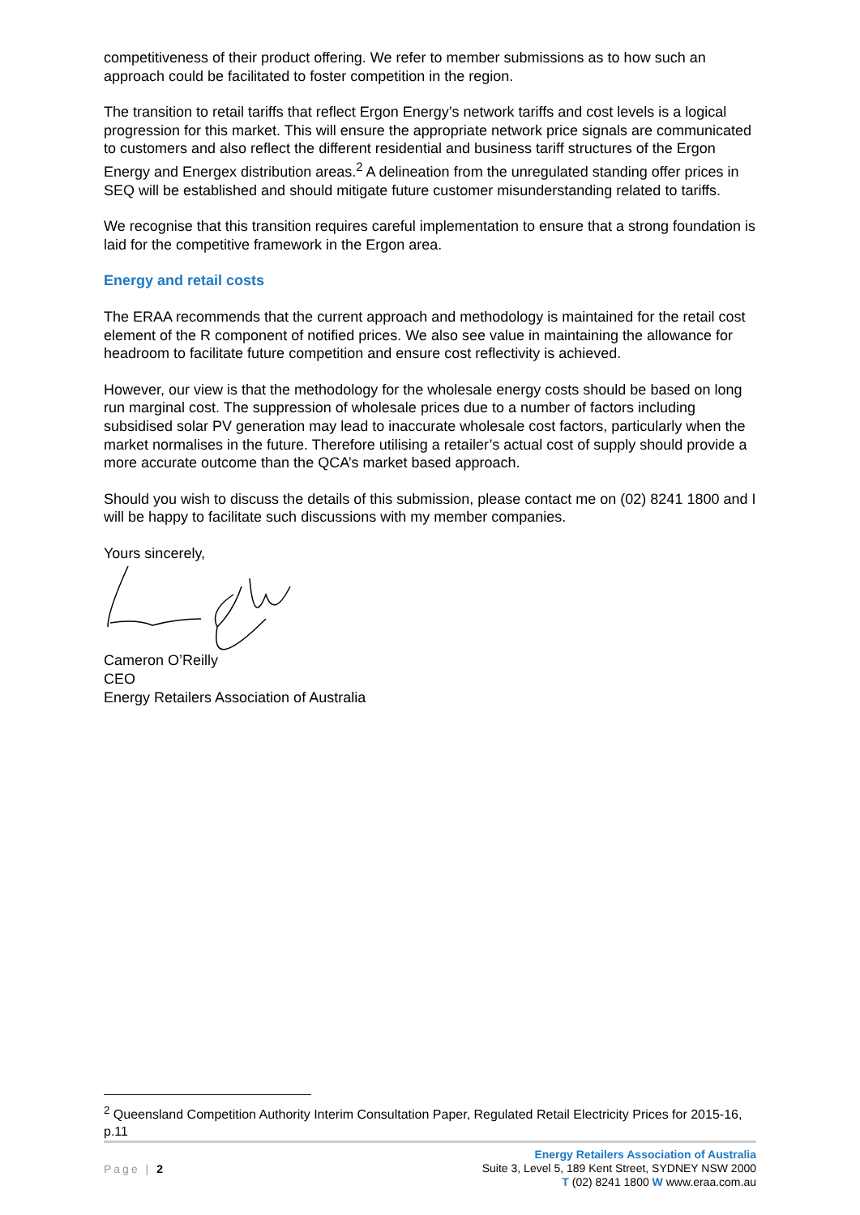competitiveness of their product offering. We refer to member submissions as to how such an approach could be facilitated to foster competition in the region.
The transition to retail tariffs that reflect Ergon Energy’s network tariffs and cost levels is a logical progression for this market. This will ensure the appropriate network price signals are communicated to customers and also reflect the different residential and business tariff structures of the Ergon Energy and Energex distribution areas.<sup>2</sup> A delineation from the unregulated standing offer prices in SEQ will be established and should mitigate future customer misunderstanding related to tariffs.
We recognise that this transition requires careful implementation to ensure that a strong foundation is laid for the competitive framework in the Ergon area.
Energy and retail costs
The ERAA recommends that the current approach and methodology is maintained for the retail cost element of the R component of notified prices. We also see value in maintaining the allowance for headroom to facilitate future competition and ensure cost reflectivity is achieved.
However, our view is that the methodology for the wholesale energy costs should be based on long run marginal cost. The suppression of wholesale prices due to a number of factors including subsidised solar PV generation may lead to inaccurate wholesale cost factors, particularly when the market normalises in the future. Therefore utilising a retailer’s actual cost of supply should provide a more accurate outcome than the QCA’s market based approach.
Should you wish to discuss the details of this submission, please contact me on (02) 8241 1800 and I will be happy to facilitate such discussions with my member companies.
Yours sincerely,
Cameron O’Reilly
CEO
Energy Retailers Association of Australia
<sup>2</sup> Queensland Competition Authority Interim Consultation Paper, Regulated Retail Electricity Prices for 2015-16, p.11
Page | 2
Energy Retailers Association of Australia
Suite 3, Level 5, 189 Kent Street, SYDNEY NSW 2000
T (02) 8241 1800 W www.eraa.com.au